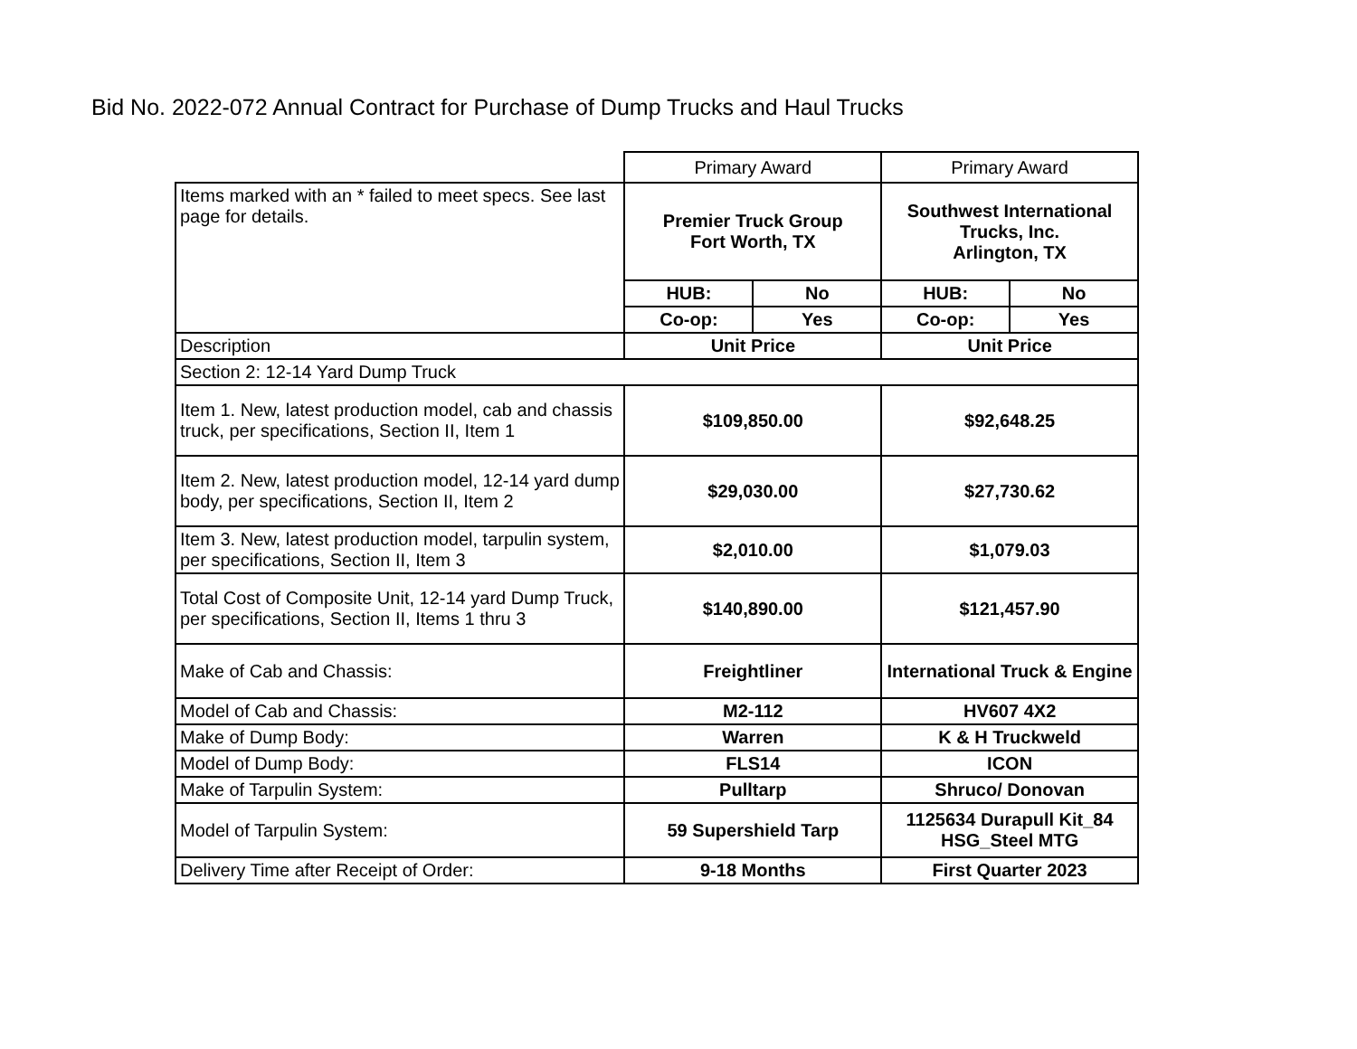Bid No. 2022-072 Annual Contract for Purchase of Dump Trucks and Haul Trucks
| | Primary Award | | Primary Award | |
| Items marked with an * failed to meet specs. See last page for details. | Premier Truck Group Fort Worth, TX | | Southwest International Trucks, Inc. Arlington, TX | |
| | HUB: | No | HUB: | No |
| | Co-op: | Yes | Co-op: | Yes |
| Description | Unit Price | | Unit Price | |
| Section 2: 12-14 Yard Dump Truck | | | | |
| Item 1. New, latest production model, cab and chassis truck, per specifications, Section II, Item 1 | $109,850.00 | | $92,648.25 | |
| Item 2. New, latest production model, 12-14 yard dump body, per specifications, Section II, Item 2 | $29,030.00 | | $27,730.62 | |
| Item 3. New, latest production model, tarpulin system, per specifications, Section II, Item 3 | $2,010.00 | | $1,079.03 | |
| Total Cost of Composite Unit, 12-14 yard Dump Truck, per specifications, Section II, Items 1 thru 3 | $140,890.00 | | $121,457.90 | |
| Make of Cab and Chassis: | Freightliner | | International Truck & Engine | |
| Model of Cab and Chassis: | M2-112 | | HV607 4X2 | |
| Make of Dump Body: | Warren | | K & H Truckweld | |
| Model of Dump Body: | FLS14 | | ICON | |
| Make of Tarpulin System: | Pulltarp | | Shruco/ Donovan | |
| Model of Tarpulin System: | 59 Supershield Tarp | | 1125634 Durapull Kit_84 HSG_Steel MTG | |
| Delivery Time after Receipt of Order: | 9-18 Months | | First Quarter 2023 | |